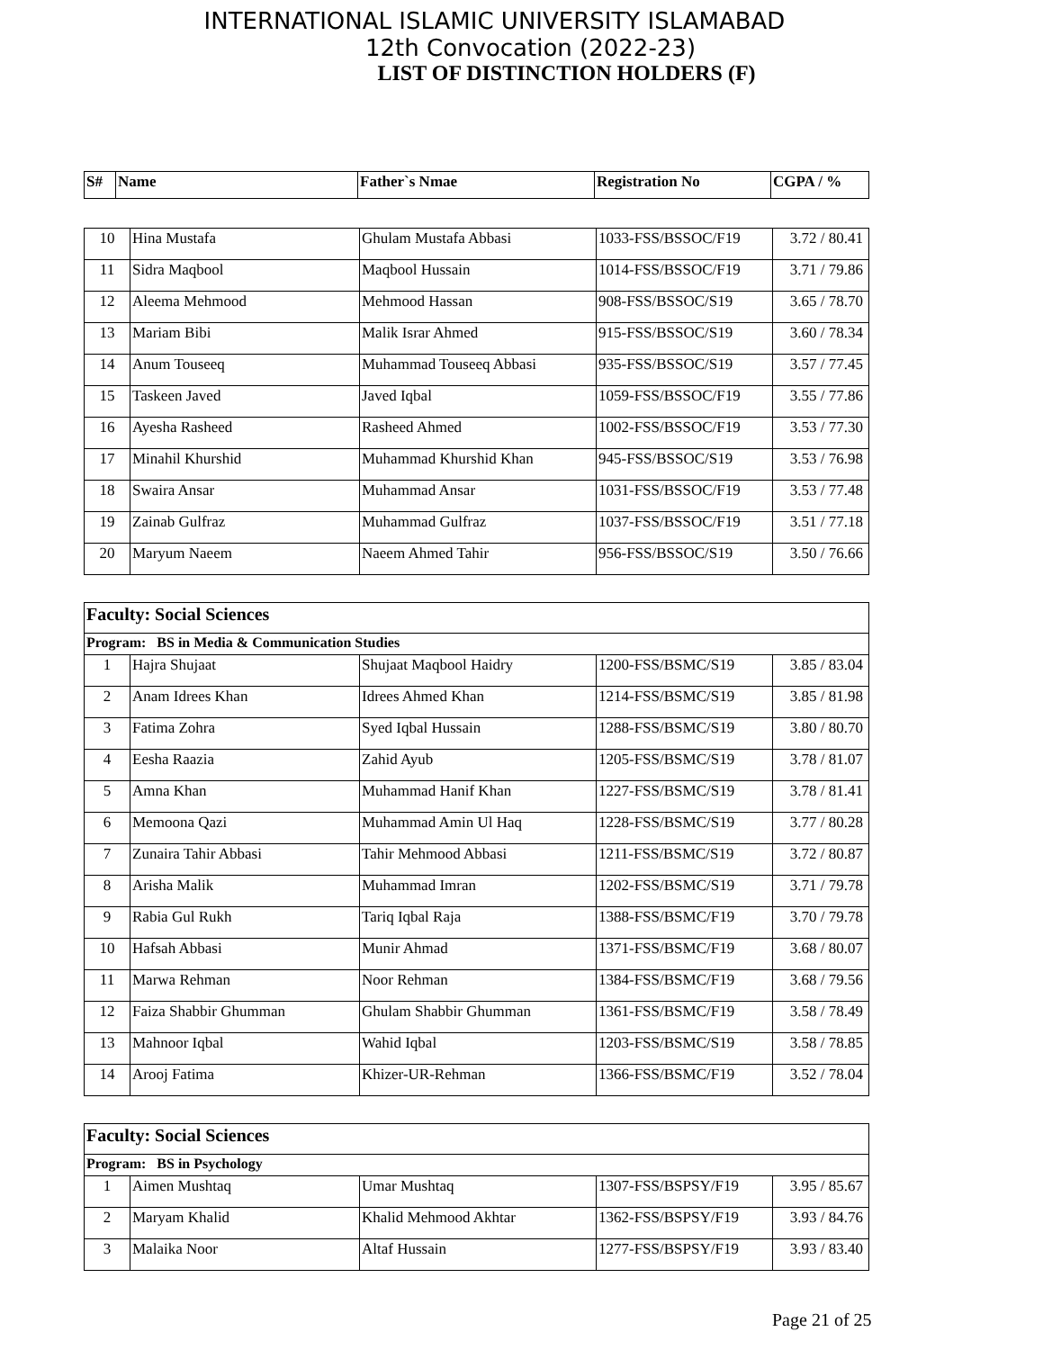INTERNATIONAL ISLAMIC UNIVERSITY ISLAMABAD
12th Convocation (2022-23)
LIST OF DISTINCTION HOLDERS (F)
| S# | Name | Father`s Nmae | Registration No | CGPA / % |
| --- | --- | --- | --- | --- |
| 10 | Hina Mustafa | Ghulam Mustafa Abbasi | 1033-FSS/BSSOC/F19 | 3.72 / 80.41 |
| 11 | Sidra Maqbool | Maqbool Hussain | 1014-FSS/BSSOC/F19 | 3.71 / 79.86 |
| 12 | Aleema Mehmood | Mehmood Hassan | 908-FSS/BSSOC/S19 | 3.65 / 78.70 |
| 13 | Mariam Bibi | Malik Israr Ahmed | 915-FSS/BSSOC/S19 | 3.60 / 78.34 |
| 14 | Anum Touseeq | Muhammad Touseeq Abbasi | 935-FSS/BSSOC/S19 | 3.57 / 77.45 |
| 15 | Taskeen Javed | Javed Iqbal | 1059-FSS/BSSOC/F19 | 3.55 / 77.86 |
| 16 | Ayesha Rasheed | Rasheed Ahmed | 1002-FSS/BSSOC/F19 | 3.53 / 77.30 |
| 17 | Minahil Khurshid | Muhammad Khurshid Khan | 945-FSS/BSSOC/S19 | 3.53 / 76.98 |
| 18 | Swaira Ansar | Muhammad Ansar | 1031-FSS/BSSOC/F19 | 3.53 / 77.48 |
| 19 | Zainab Gulfraz | Muhammad Gulfraz | 1037-FSS/BSSOC/F19 | 3.51 / 77.18 |
| 20 | Maryum Naeem | Naeem Ahmed Tahir | 956-FSS/BSSOC/S19 | 3.50 / 76.66 |
| Faculty: Social Sciences | | | | |
| Program: BS in Media & Communication Studies | | | | |
| 1 | Hajra Shujaat | Shujaat Maqbool Haidry | 1200-FSS/BSMC/S19 | 3.85 / 83.04 |
| 2 | Anam Idrees Khan | Idrees Ahmed Khan | 1214-FSS/BSMC/S19 | 3.85 / 81.98 |
| 3 | Fatima Zohra | Syed Iqbal Hussain | 1288-FSS/BSMC/S19 | 3.80 / 80.70 |
| 4 | Eesha Raazia | Zahid Ayub | 1205-FSS/BSMC/S19 | 3.78 / 81.07 |
| 5 | Amna Khan | Muhammad Hanif Khan | 1227-FSS/BSMC/S19 | 3.78 / 81.41 |
| 6 | Memoona Qazi | Muhammad Amin Ul Haq | 1228-FSS/BSMC/S19 | 3.77 / 80.28 |
| 7 | Zunaira Tahir Abbasi | Tahir Mehmood Abbasi | 1211-FSS/BSMC/S19 | 3.72 / 80.87 |
| 8 | Arisha Malik | Muhammad Imran | 1202-FSS/BSMC/S19 | 3.71 / 79.78 |
| 9 | Rabia Gul Rukh | Tariq Iqbal Raja | 1388-FSS/BSMC/F19 | 3.70 / 79.78 |
| 10 | Hafsah Abbasi | Munir Ahmad | 1371-FSS/BSMC/F19 | 3.68 / 80.07 |
| 11 | Marwa Rehman | Noor Rehman | 1384-FSS/BSMC/F19 | 3.68 / 79.56 |
| 12 | Faiza Shabbir Ghumman | Ghulam Shabbir Ghumman | 1361-FSS/BSMC/F19 | 3.58 / 78.49 |
| 13 | Mahnoor Iqbal | Wahid Iqbal | 1203-FSS/BSMC/S19 | 3.58 / 78.85 |
| 14 | Arooj Fatima | Khizer-UR-Rehman | 1366-FSS/BSMC/F19 | 3.52 / 78.04 |
| Faculty: Social Sciences | | | | |
| Program: BS in Psychology | | | | |
| 1 | Aimen Mushtaq | Umar Mushtaq | 1307-FSS/BSPSY/F19 | 3.95 / 85.67 |
| 2 | Maryam Khalid | Khalid Mehmood Akhtar | 1362-FSS/BSPSY/F19 | 3.93 / 84.76 |
| 3 | Malaika Noor | Altaf Hussain | 1277-FSS/BSPSY/F19 | 3.93 / 83.40 |
Page 21 of 25